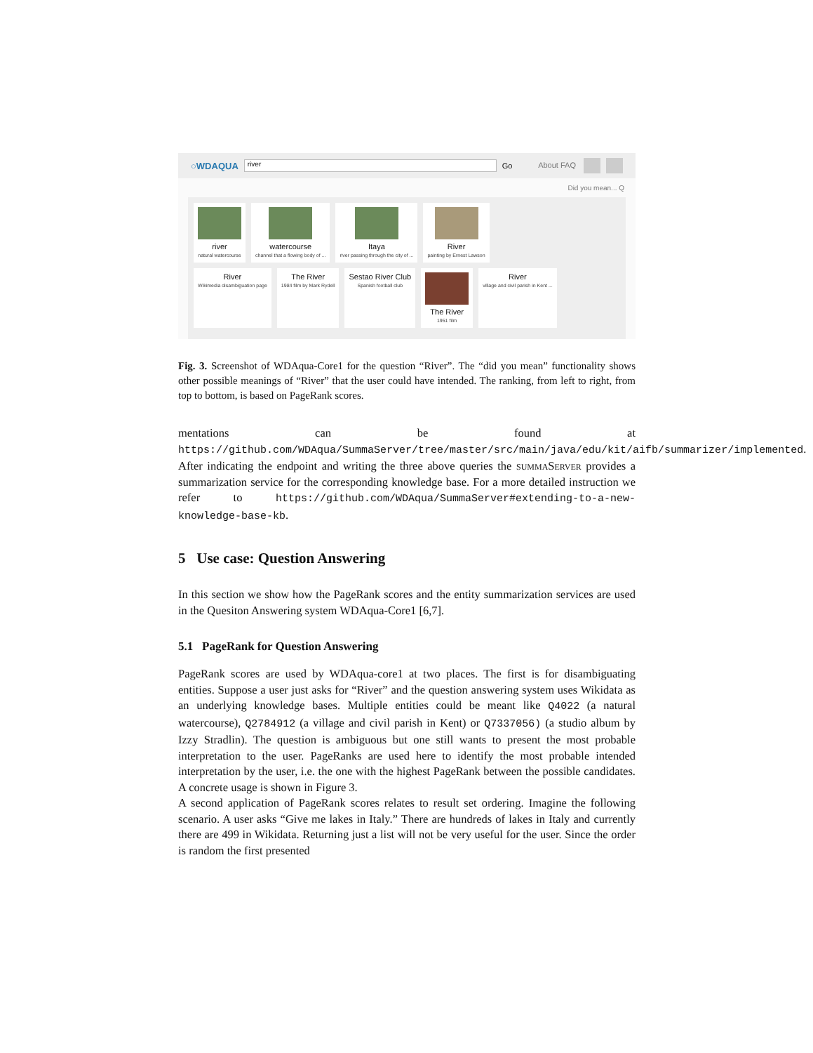○WDAQUA river Go About FAQ
Did you mean... Q
river
natural watercourse
watercourse
channel that a flowing body of ...
Itaya
river passing through the city of ...
River
painting by Ernest Lawson
River
Wikimedia disambiguation page
The River
1984 film by Mark Rydell
Sestao River Club
Spanish football club
The River
1951 film
River
village and civil parish in Kent ...
Fig. 3. Screenshot of WDAqua-Core1 for the question “River”. The “did you mean” functionality shows other possible meanings of “River” that the user could have intended. The ranking, from left to right, from top to bottom, is based on PageRank scores.
mentations can be found at https://github.com/WDAqua/SummaServer/tree/master/src/main/java/edu/kit/aifb/summarizer/implemented. After indicating the endpoint and writing the three above queries the summaServer provides a summarization service for the corresponding knowledge base. For a more detailed instruction we refer to https://github.com/WDAqua/SummaServer#extending-to-a-new-knowledge-base-kb.
5 Use case: Question Answering
In this section we show how the PageRank scores and the entity summarization services are used in the Quesiton Answering system WDAqua-Core1 [6,7].
5.1 PageRank for Question Answering
PageRank scores are used by WDAqua-core1 at two places. The first is for disambiguating entities. Suppose a user just asks for “River” and the question answering system uses Wikidata as an underlying knowledge bases. Multiple entities could be meant like Q4022 (a natural watercourse), Q2784912 (a village and civil parish in Kent) or Q7337056) (a studio album by Izzy Stradlin). The question is ambiguous but one still wants to present the most probable interpretation to the user. PageRanks are used here to identify the most probable intended interpretation by the user, i.e. the one with the highest PageRank between the possible candidates. A concrete usage is shown in Figure 3.
A second application of PageRank scores relates to result set ordering. Imagine the following scenario. A user asks “Give me lakes in Italy.” There are hundreds of lakes in Italy and currently there are 499 in Wikidata. Returning just a list will not be very useful for the user. Since the order is random the first presented